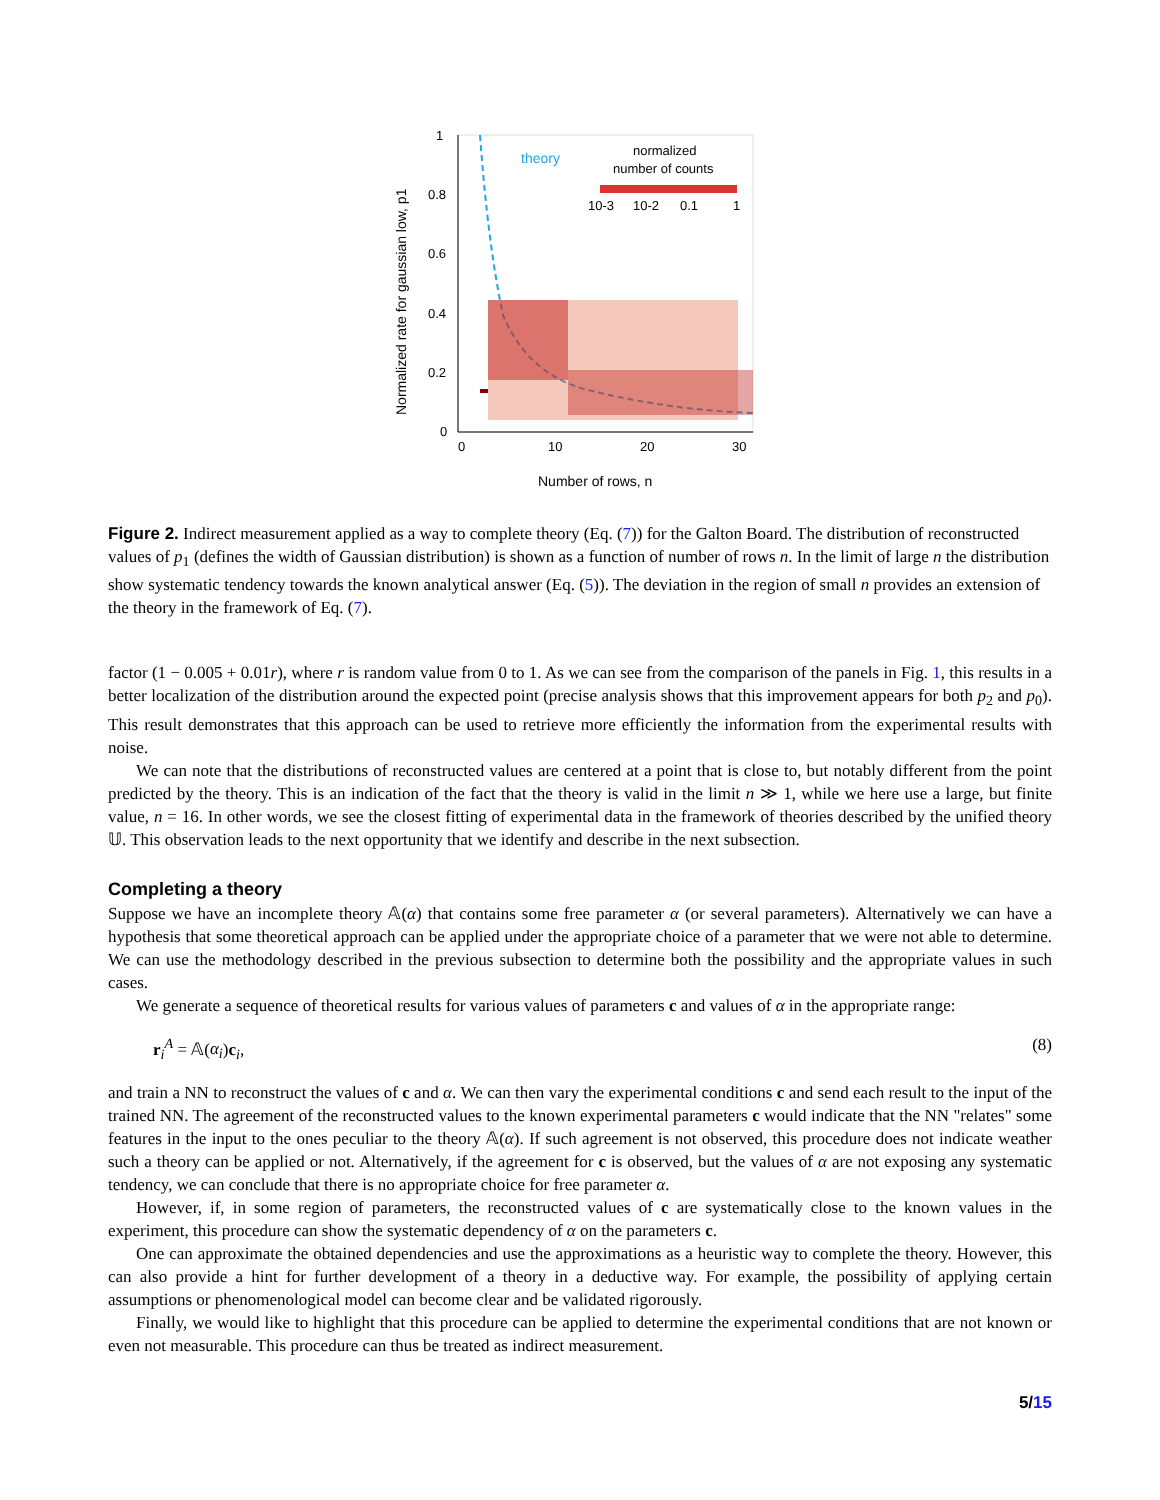1
0.8
0.6
0.4
0.2
0
0
10
20
30
Number of rows, n
Normalized rate for gaussian low, p1
theory
normalized
number of counts
10-3
10-2
0.1
1
Figure 2. Indirect measurement applied as a way to complete theory (Eq. (7)) for the Galton Board. The distribution of reconstructed values of p<sub>1</sub> (defines the width of Gaussian distribution) is shown as a function of number of rows n. In the limit of large n the distribution show systematic tendency towards the known analytical answer (Eq. (5)). The deviation in the region of small n provides an extension of the theory in the framework of Eq. (7).
factor (1 − 0.005 + 0.01r), where r is random value from 0 to 1. As we can see from the comparison of the panels in Fig. 1, this results in a better localization of the distribution around the expected point (precise analysis shows that this improvement appears for both p<sub>2</sub> and p<sub>0</sub>). This result demonstrates that this approach can be used to retrieve more efficiently the information from the experimental results with noise.
We can note that the distributions of reconstructed values are centered at a point that is close to, but notably different from the point predicted by the theory. This is an indication of the fact that the theory is valid in the limit n ≫ 1, while we here use a large, but finite value, n = 16. In other words, we see the closest fitting of experimental data in the framework of theories described by the unified theory 𝕌. This observation leads to the next opportunity that we identify and describe in the next subsection.
Completing a theory
Suppose we have an incomplete theory 𝔸(α) that contains some free parameter α (or several parameters). Alternatively we can have a hypothesis that some theoretical approach can be applied under the appropriate choice of a parameter that we were not able to determine. We can use the methodology described in the previous subsection to determine both the possibility and the appropriate values in such cases.
We generate a sequence of theoretical results for various values of parameters c and values of α in the appropriate range:
r<sub>i</sub><sup>A</sup> = 𝔸(α<sub>i</sub>)c<sub>i</sub>, (8)
and train a NN to reconstruct the values of c and α. We can then vary the experimental conditions c and send each result to the input of the trained NN. The agreement of the reconstructed values to the known experimental parameters c would indicate that the NN "relates" some features in the input to the ones peculiar to the theory 𝔸(α). If such agreement is not observed, this procedure does not indicate weather such a theory can be applied or not. Alternatively, if the agreement for c is observed, but the values of α are not exposing any systematic tendency, we can conclude that there is no appropriate choice for free parameter α.
However, if, in some region of parameters, the reconstructed values of c are systematically close to the known values in the experiment, this procedure can show the systematic dependency of α on the parameters c.
One can approximate the obtained dependencies and use the approximations as a heuristic way to complete the theory. However, this can also provide a hint for further development of a theory in a deductive way. For example, the possibility of applying certain assumptions or phenomenological model can become clear and be validated rigorously.
Finally, we would like to highlight that this procedure can be applied to determine the experimental conditions that are not known or even not measurable. This procedure can thus be treated as indirect measurement.
5/15